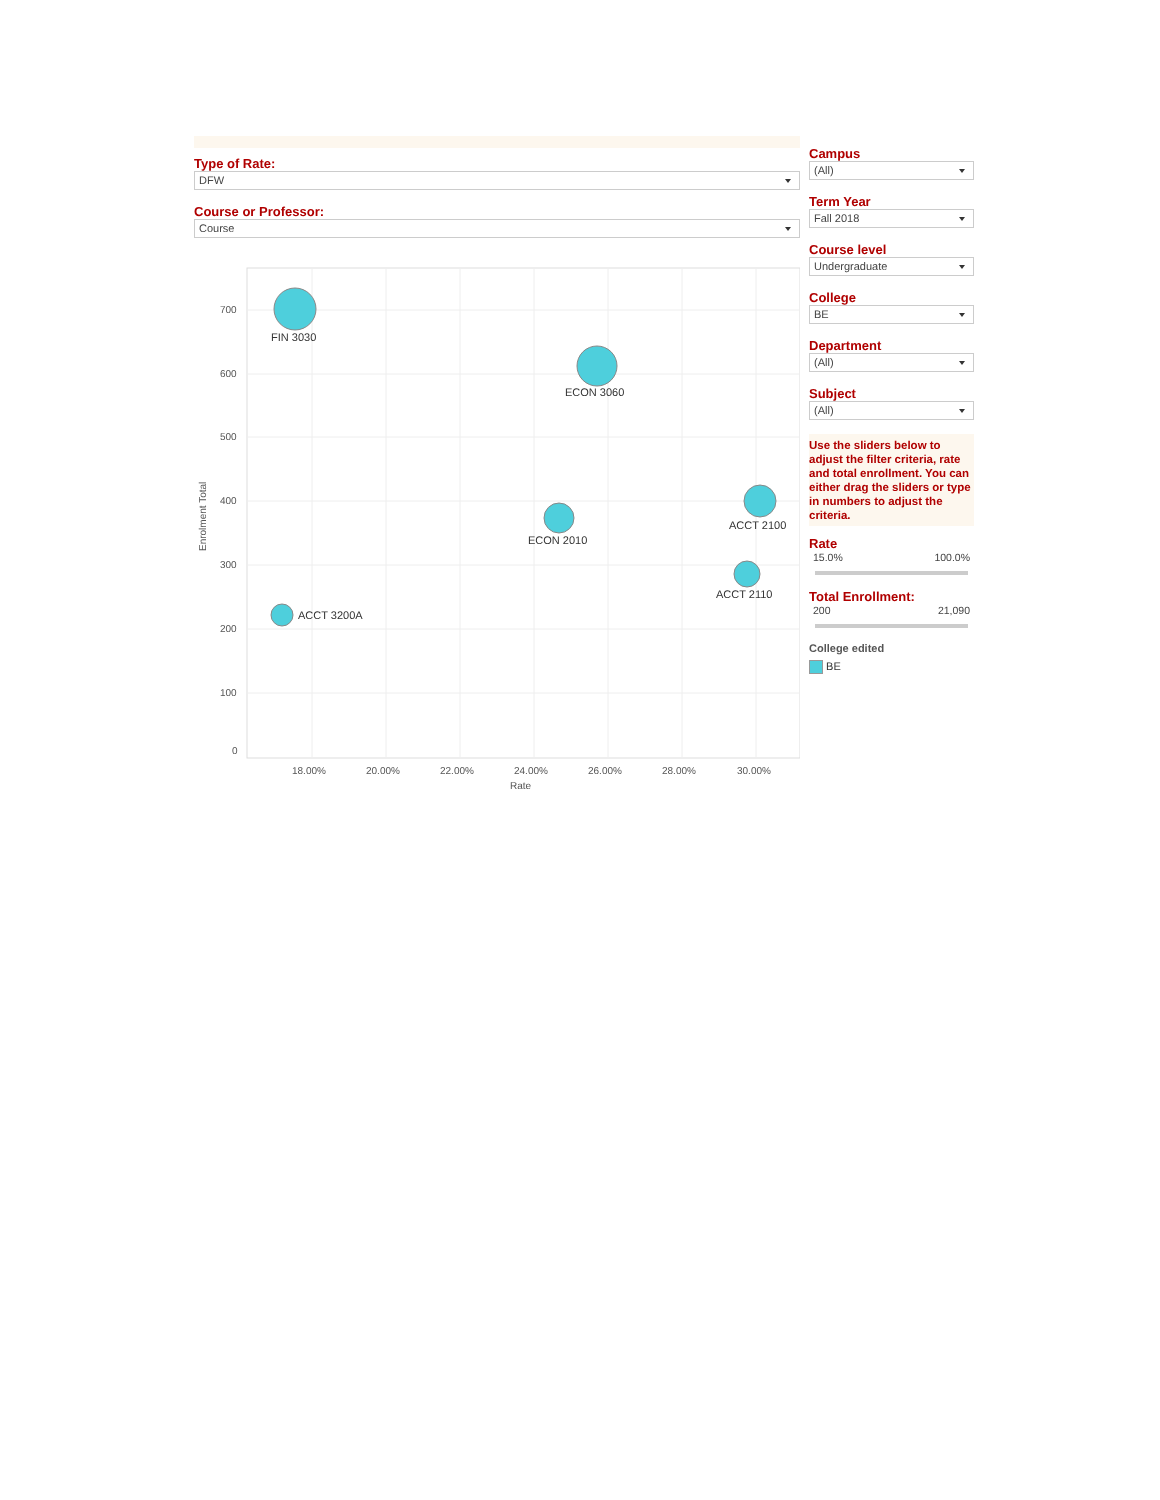Type of Rate:
DFW
Course or Professor:
Course
700
600
500
400
300
200
100
0
18.00%
20.00%
22.00%
24.00%
26.00%
28.00%
30.00%
Rate
Enrolment Total
FIN 3030
ECON 3060
ECON 2010
ACCT 2100
ACCT 2110
ACCT 3200A
Campus
(All)
Term Year
Fall 2018
Course level
Undergraduate
College
BE
Department
(All)
Subject
(All)
Use the sliders below to adjust the filter criteria, rate and total enrollment. You can either drag the sliders or type in numbers to adjust the criteria.
Rate
15.0% 100.0%
Total Enrollment:
200 21,090
College edited
BE